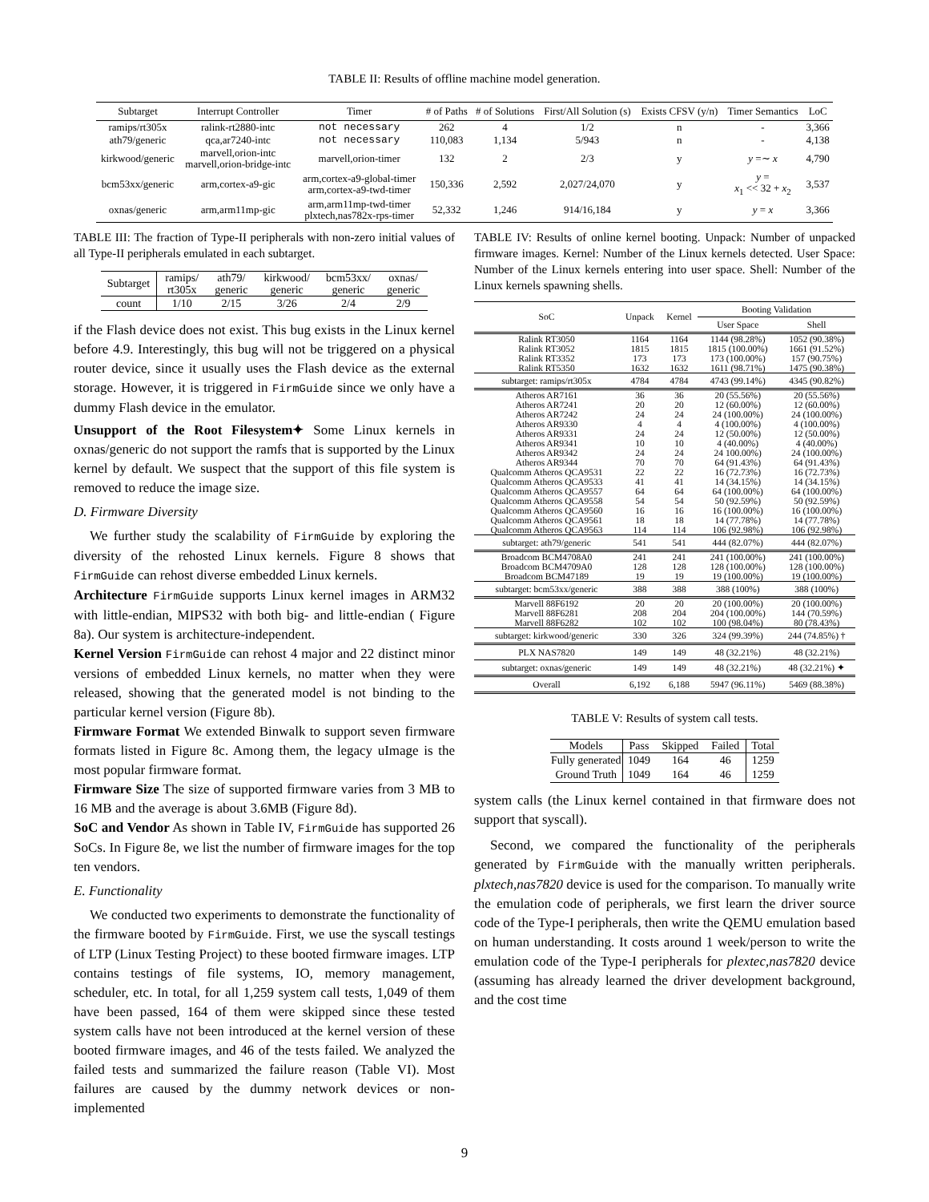TABLE II: Results of offline machine model generation.
| Subtarget | Interrupt Controller | Timer | # of Paths | # of Solutions | First/All Solution (s) | Exists CFSV (y/n) | Timer Semantics | LoC |
| --- | --- | --- | --- | --- | --- | --- | --- | --- |
| ramips/rt305x | ralink-rt2880-intc | not necessary | 262 | 4 | 1/2 | n | - | 3,366 |
| ath79/generic | qca,ar7240-intc | not necessary | 110,083 | 1,134 | 5/943 | n | - | 4,138 |
| kirkwood/generic | marvell,orion-intc marvell,orion-bridge-intc | marvell,orion-timer | 132 | 2 | 2/3 | y | y =∼ x | 4,790 |
| bcm53xx/generic | arm,cortex-a9-gic | arm,cortex-a9-global-timer arm,cortex-a9-twd-timer | 150,336 | 2,592 | 2,027/24,070 | y | y = x<sub>1</sub> << 32 + x<sub>2</sub> | 3,537 |
| oxnas/generic | arm,arm11mp-gic | arm,arm11mp-twd-timer plxtech,nas782x-rps-timer | 52,332 | 1,246 | 914/16,184 | y | y = x | 3,366 |
TABLE III: The fraction of Type-II peripherals with non-zero initial values of all Type-II peripherals emulated in each subtarget.
| Subtarget | ramips/ rt305x | ath79/ generic | kirkwood/ generic | bcm53xx/ generic | oxnas/ generic |
| count | 1/10 | 2/15 | 3/26 | 2/4 | 2/9 |
if the Flash device does not exist. This bug exists in the Linux kernel before 4.9. Interestingly, this bug will not be triggered on a physical router device, since it usually uses the Flash device as the external storage. However, it is triggered in FirmGuide since we only have a dummy Flash device in the emulator.
Unsupport of the Root Filesystem✦ Some Linux kernels in oxnas/generic do not support the ramfs that is supported by the Linux kernel by default. We suspect that the support of this file system is removed to reduce the image size.
D. Firmware Diversity
We further study the scalability of FirmGuide by exploring the diversity of the rehosted Linux kernels. Figure 8 shows that FirmGuide can rehost diverse embedded Linux kernels.
Architecture FirmGuide supports Linux kernel images in ARM32 with little-endian, MIPS32 with both big- and little-endian ( Figure 8a). Our system is architecture-independent.
Kernel Version FirmGuide can rehost 4 major and 22 distinct minor versions of embedded Linux kernels, no matter when they were released, showing that the generated model is not binding to the particular kernel version (Figure 8b).
Firmware Format We extended Binwalk to support seven firmware formats listed in Figure 8c. Among them, the legacy uImage is the most popular firmware format.
Firmware Size The size of supported firmware varies from 3 MB to 16 MB and the average is about 3.6MB (Figure 8d).
SoC and Vendor As shown in Table IV, FirmGuide has supported 26 SoCs. In Figure 8e, we list the number of firmware images for the top ten vendors.
E. Functionality
We conducted two experiments to demonstrate the functionality of the firmware booted by FirmGuide. First, we use the syscall testings of LTP (Linux Testing Project) to these booted firmware images. LTP contains testings of file systems, IO, memory management, scheduler, etc. In total, for all 1,259 system call tests, 1,049 of them have been passed, 164 of them were skipped since these tested system calls have not been introduced at the kernel version of these booted firmware images, and 46 of the tests failed. We analyzed the failed tests and summarized the failure reason (Table VI). Most failures are caused by the dummy network devices or non-implemented
TABLE IV: Results of online kernel booting. Unpack: Number of unpacked firmware images. Kernel: Number of the Linux kernels detected. User Space: Number of the Linux kernels entering into user space. Shell: Number of the Linux kernels spawning shells.
| SoC | Unpack | Kernel | Booting Validation | |
| --- | --- | --- | --- | --- |
| | | | User Space | Shell |
| Ralink RT3050 | 1164 | 1164 | 1144 (98.28%) | 1052 (90.38%) |
| Ralink RT3052 | 1815 | 1815 | 1815 (100.00%) | 1661 (91.52%) |
| Ralink RT3352 | 173 | 173 | 173 (100.00%) | 157 (90.75%) |
| Ralink RT5350 | 1632 | 1632 | 1611 (98.71%) | 1475 (90.38%) |
| subtarget: ramips/rt305x | 4784 | 4784 | 4743 (99.14%) | 4345 (90.82%) |
| Atheros AR7161 | 36 | 36 | 20 (55.56%) | 20 (55.56%) |
| Atheros AR7241 | 20 | 20 | 12 (60.00%) | 12 (60.00%) |
| Atheros AR7242 | 24 | 24 | 24 (100.00%) | 24 (100.00%) |
| Atheros AR9330 | 4 | 4 | 4 (100.00%) | 4 (100.00%) |
| Atheros AR9331 | 24 | 24 | 12 (50.00%) | 12 (50.00%) |
| Atheros AR9341 | 10 | 10 | 4 (40.00%) | 4 (40.00%) |
| Atheros AR9342 | 24 | 24 | 24 100.00%) | 24 (100.00%) |
| Atheros AR9344 | 70 | 70 | 64 (91.43%) | 64 (91.43%) |
| Qualcomm Atheros QCA9531 | 22 | 22 | 16 (72.73%) | 16 (72.73%) |
| Qualcomm Atheros QCA9533 | 41 | 41 | 14 (34.15%) | 14 (34.15%) |
| Qualcomm Atheros QCA9557 | 64 | 64 | 64 (100.00%) | 64 (100.00%) |
| Qualcomm Atheros QCA9558 | 54 | 54 | 50 (92.59%) | 50 (92.59%) |
| Qualcomm Atheros QCA9560 | 16 | 16 | 16 (100.00%) | 16 (100.00%) |
| Qualcomm Atheros QCA9561 | 18 | 18 | 14 (77.78%) | 14 (77.78%) |
| Qualcomm Atheros QCA9563 | 114 | 114 | 106 (92.98%) | 106 (92.98%) |
| subtarget: ath79/generic | 541 | 541 | 444 (82.07%) | 444 (82.07%) |
| Broadcom BCM4708A0 | 241 | 241 | 241 (100.00%) | 241 (100.00%) |
| Broadcom BCM4709A0 | 128 | 128 | 128 (100.00%) | 128 (100.00%) |
| Broadcom BCM47189 | 19 | 19 | 19 (100.00%) | 19 (100.00%) |
| subtarget: bcm53xx/generic | 388 | 388 | 388 (100%) | 388 (100%) |
| Marvell 88F6192 | 20 | 20 | 20 (100.00%) | 20 (100.00%) |
| Marvell 88F6281 | 208 | 204 | 204 (100.00%) | 144 (70.59%) |
| Marvell 88F6282 | 102 | 102 | 100 (98.04%) | 80 (78.43%) |
| subtarget: kirkwood/generic | 330 | 326 | 324 (99.39%) | 244 (74.85%) † |
| PLX NAS7820 | 149 | 149 | 48 (32.21%) | 48 (32.21%) |
| subtarget: oxnas/generic | 149 | 149 | 48 (32.21%) | 48 (32.21%) ✦ |
| Overall | 6,192 | 6,188 | 5947 (96.11%) | 5469 (88.38%) |
TABLE V: Results of system call tests.
| Models | Pass | Skipped | Failed | Total |
| Fully generated | 1049 | 164 | 46 | 1259 |
| Ground Truth | 1049 | 164 | 46 | 1259 |
system calls (the Linux kernel contained in that firmware does not support that syscall).
Second, we compared the functionality of the peripherals generated by FirmGuide with the manually written peripherals. plxtech,nas7820 device is used for the comparison. To manually write the emulation code of peripherals, we first learn the driver source code of the Type-I peripherals, then write the QEMU emulation based on human understanding. It costs around 1 week/person to write the emulation code of the Type-I peripherals for plextec,nas7820 device (assuming has already learned the driver development background, and the cost time
9